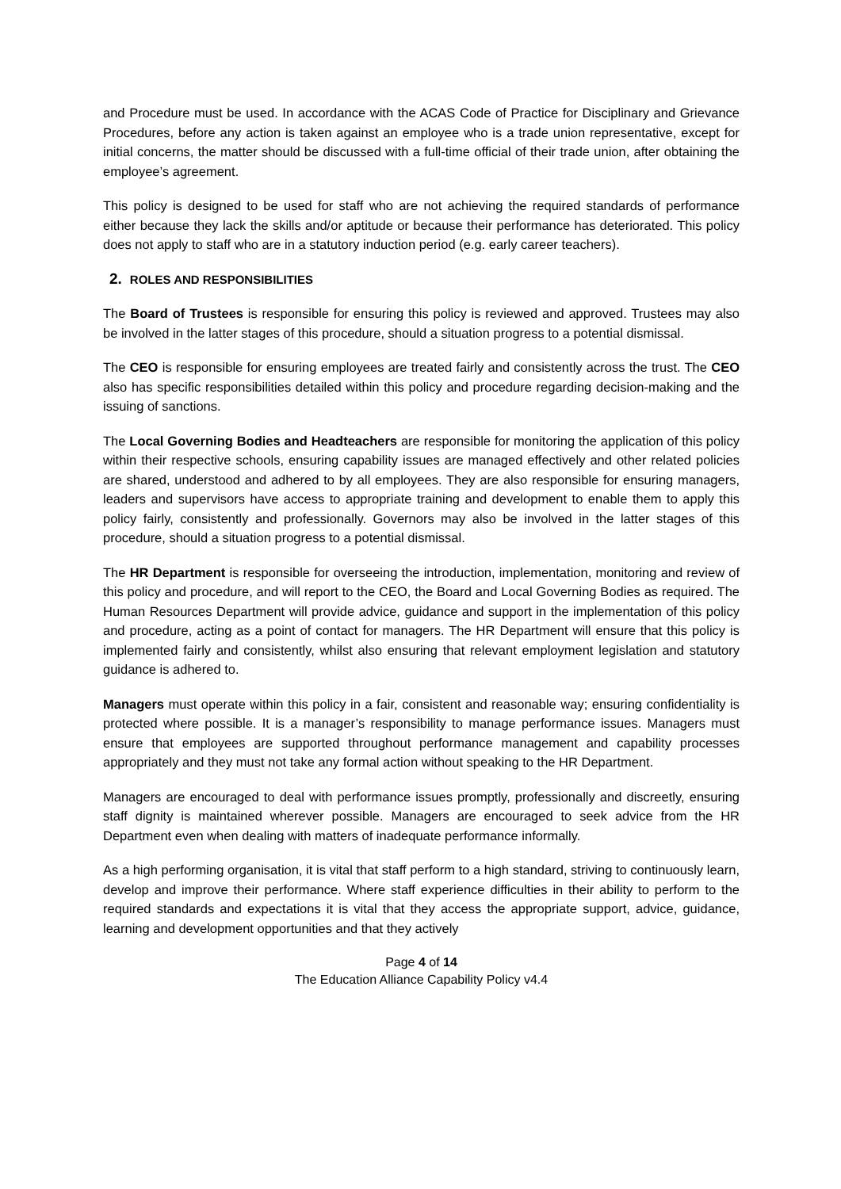and Procedure must be used. In accordance with the ACAS Code of Practice for Disciplinary and Grievance Procedures, before any action is taken against an employee who is a trade union representative, except for initial concerns, the matter should be discussed with a full-time official of their trade union, after obtaining the employee’s agreement.
This policy is designed to be used for staff who are not achieving the required standards of performance either because they lack the skills and/or aptitude or because their performance has deteriorated. This policy does not apply to staff who are in a statutory induction period (e.g. early career teachers).
2. ROLES AND RESPONSIBILITIES
The Board of Trustees is responsible for ensuring this policy is reviewed and approved. Trustees may also be involved in the latter stages of this procedure, should a situation progress to a potential dismissal.
The CEO is responsible for ensuring employees are treated fairly and consistently across the trust. The CEO also has specific responsibilities detailed within this policy and procedure regarding decision-making and the issuing of sanctions.
The Local Governing Bodies and Headteachers are responsible for monitoring the application of this policy within their respective schools, ensuring capability issues are managed effectively and other related policies are shared, understood and adhered to by all employees. They are also responsible for ensuring managers, leaders and supervisors have access to appropriate training and development to enable them to apply this policy fairly, consistently and professionally. Governors may also be involved in the latter stages of this procedure, should a situation progress to a potential dismissal.
The HR Department is responsible for overseeing the introduction, implementation, monitoring and review of this policy and procedure, and will report to the CEO, the Board and Local Governing Bodies as required. The Human Resources Department will provide advice, guidance and support in the implementation of this policy and procedure, acting as a point of contact for managers. The HR Department will ensure that this policy is implemented fairly and consistently, whilst also ensuring that relevant employment legislation and statutory guidance is adhered to.
Managers must operate within this policy in a fair, consistent and reasonable way; ensuring confidentiality is protected where possible. It is a manager’s responsibility to manage performance issues. Managers must ensure that employees are supported throughout performance management and capability processes appropriately and they must not take any formal action without speaking to the HR Department.
Managers are encouraged to deal with performance issues promptly, professionally and discreetly, ensuring staff dignity is maintained wherever possible. Managers are encouraged to seek advice from the HR Department even when dealing with matters of inadequate performance informally.
As a high performing organisation, it is vital that staff perform to a high standard, striving to continuously learn, develop and improve their performance. Where staff experience difficulties in their ability to perform to the required standards and expectations it is vital that they access the appropriate support, advice, guidance, learning and development opportunities and that they actively
Page 4 of 14
The Education Alliance Capability Policy v4.4